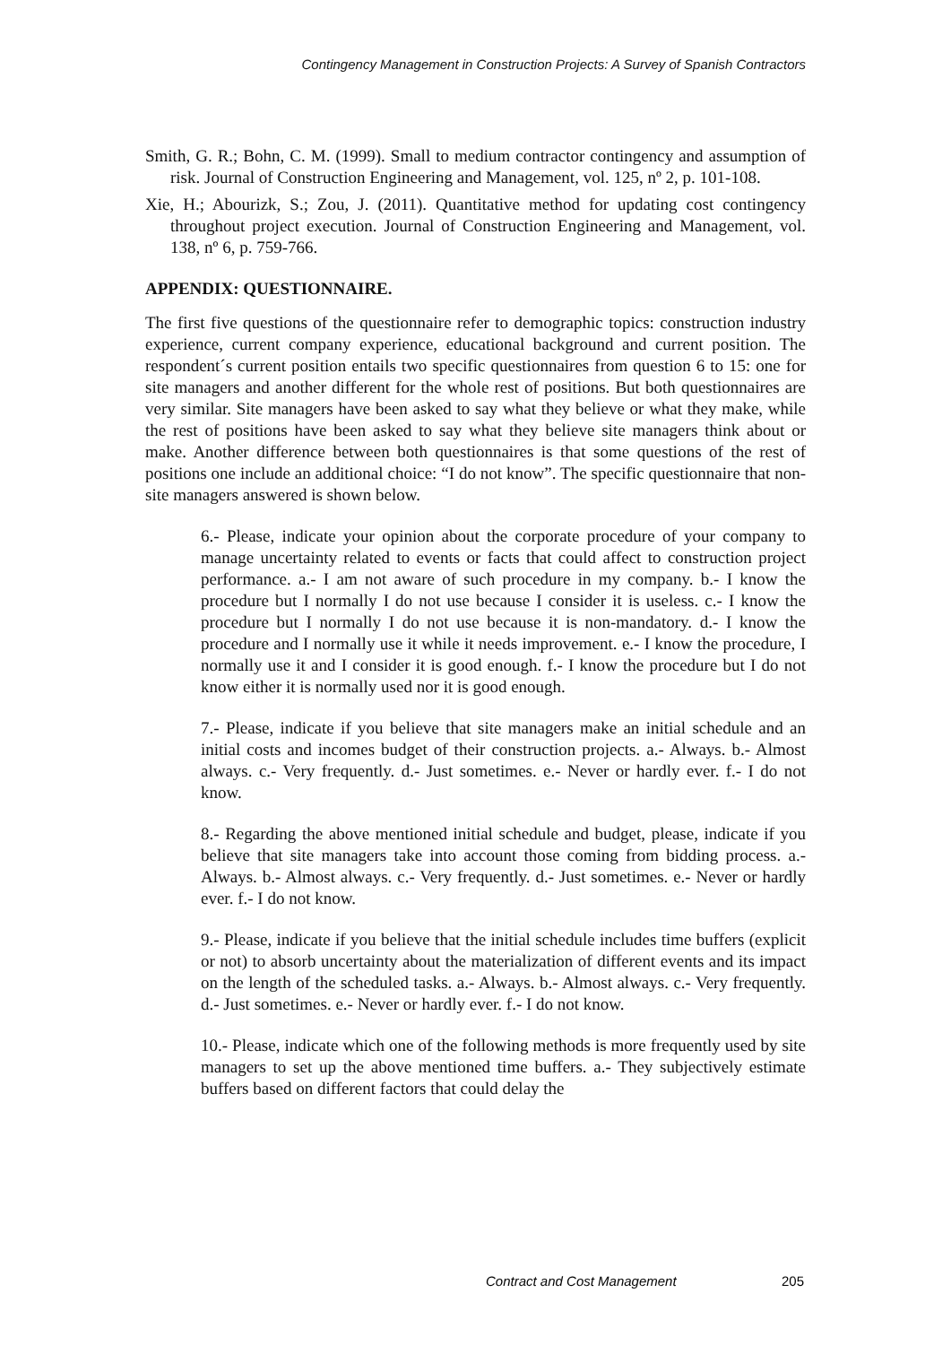Contingency Management in Construction Projects: A Survey of Spanish Contractors
Smith, G. R.; Bohn, C. M. (1999). Small to medium contractor contingency and assumption of risk. Journal of Construction Engineering and Management, vol. 125, nº 2, p. 101-108.
Xie, H.; Abourizk, S.; Zou, J. (2011). Quantitative method for updating cost contingency throughout project execution. Journal of Construction Engineering and Management, vol. 138, nº 6, p. 759-766.
APPENDIX: QUESTIONNAIRE.
The first five questions of the questionnaire refer to demographic topics: construction industry experience, current company experience, educational background and current position. The respondent´s current position entails two specific questionnaires from question 6 to 15: one for site managers and another different for the whole rest of positions. But both questionnaires are very similar. Site managers have been asked to say what they believe or what they make, while the rest of positions have been asked to say what they believe site managers think about or make. Another difference between both questionnaires is that some questions of the rest of positions one include an additional choice: “I do not know”. The specific questionnaire that non-site managers answered is shown below.
6.- Please, indicate your opinion about the corporate procedure of your company to manage uncertainty related to events or facts that could affect to construction project performance. a.- I am not aware of such procedure in my company. b.- I know the procedure but I normally I do not use because I consider it is useless. c.- I know the procedure but I normally I do not use because it is non-mandatory. d.- I know the procedure and I normally use it while it needs improvement. e.- I know the procedure, I normally use it and I consider it is good enough. f.- I know the procedure but I do not know either it is normally used nor it is good enough.
7.- Please, indicate if you believe that site managers make an initial schedule and an initial costs and incomes budget of their construction projects. a.- Always. b.- Almost always. c.- Very frequently. d.- Just sometimes. e.- Never or hardly ever. f.- I do not know.
8.- Regarding the above mentioned initial schedule and budget, please, indicate if you believe that site managers take into account those coming from bidding process. a.- Always. b.- Almost always. c.- Very frequently. d.- Just sometimes. e.- Never or hardly ever. f.- I do not know.
9.- Please, indicate if you believe that the initial schedule includes time buffers (explicit or not) to absorb uncertainty about the materialization of different events and its impact on the length of the scheduled tasks. a.- Always. b.- Almost always. c.- Very frequently. d.- Just sometimes. e.- Never or hardly ever. f.- I do not know.
10.- Please, indicate which one of the following methods is more frequently used by site managers to set up the above mentioned time buffers. a.- They subjectively estimate buffers based on different factors that could delay the
Contract and Cost Management 205